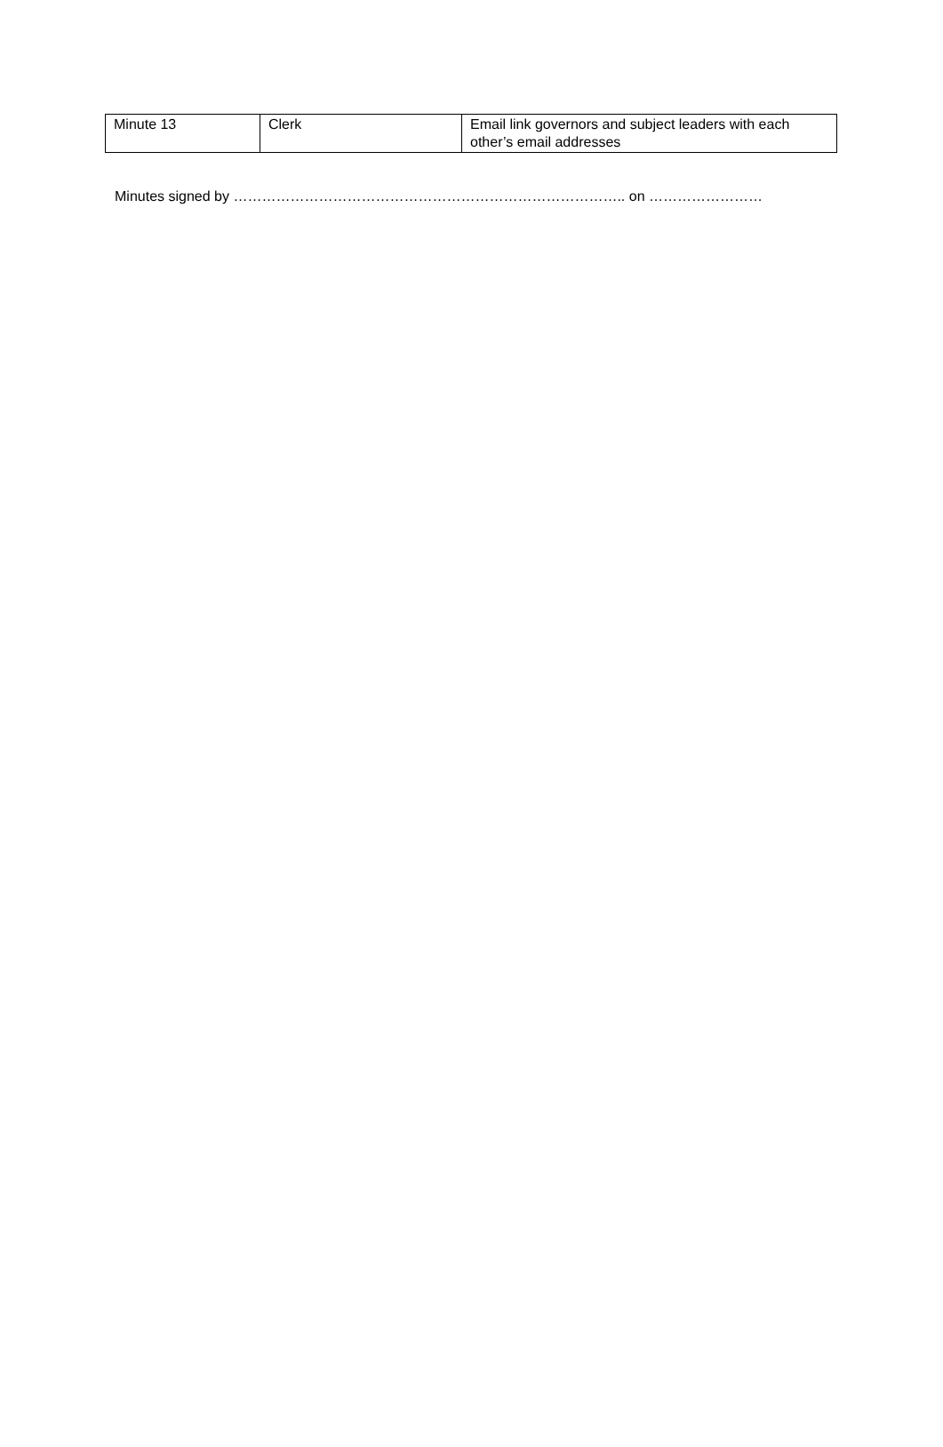| Minute 13 | Clerk | Email link governors and subject leaders with each other’s email addresses |
Minutes signed by ……………………………………………………………………….. on ……………………